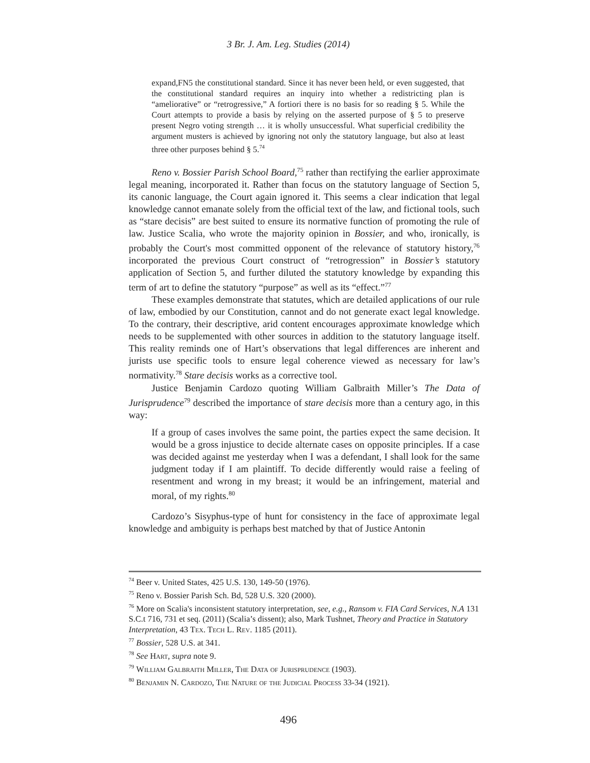3 Br. J. Am. Leg. Studies (2014)
expand,FN5 the constitutional standard. Since it has never been held, or even suggested, that the constitutional standard requires an inquiry into whether a redistricting plan is “ameliorative” or “retrogressive,” A fortiori there is no basis for so reading § 5. While the Court attempts to provide a basis by relying on the asserted purpose of § 5 to preserve present Negro voting strength … it is wholly unsuccessful. What superficial credibility the argument musters is achieved by ignoring not only the statutory language, but also at least three other purposes behind § 5.<sup>74</sup>
Reno v. Bossier Parish School Board,<sup>75</sup> rather than rectifying the earlier approximate legal meaning, incorporated it. Rather than focus on the statutory language of Section 5, its canonic language, the Court again ignored it. This seems a clear indication that legal knowledge cannot emanate solely from the official text of the law, and fictional tools, such as “stare decisis” are best suited to ensure its normative function of promoting the rule of law. Justice Scalia, who wrote the majority opinion in Bossier, and who, ironically, is probably the Court's most committed opponent of the relevance of statutory history,<sup>76</sup> incorporated the previous Court construct of “retrogression” in Bossier’s statutory application of Section 5, and further diluted the statutory knowledge by expanding this term of art to define the statutory “purpose” as well as its “effect.”<sup>77</sup>
These examples demonstrate that statutes, which are detailed applications of our rule of law, embodied by our Constitution, cannot and do not generate exact legal knowledge. To the contrary, their descriptive, arid content encourages approximate knowledge which needs to be supplemented with other sources in addition to the statutory language itself. This reality reminds one of Hart’s observations that legal differences are inherent and jurists use specific tools to ensure legal coherence viewed as necessary for law’s normativity.<sup>78</sup> Stare decisis works as a corrective tool.
Justice Benjamin Cardozo quoting William Galbraith Miller’s The Data of Jurisprudence<sup>79</sup> described the importance of stare decisis more than a century ago, in this way:
If a group of cases involves the same point, the parties expect the same decision. It would be a gross injustice to decide alternate cases on opposite principles. If a case was decided against me yesterday when I was a defendant, I shall look for the same judgment today if I am plaintiff. To decide differently would raise a feeling of resentment and wrong in my breast; it would be an infringement, material and moral, of my rights.<sup>80</sup>
Cardozo’s Sisyphus-type of hunt for consistency in the face of approximate legal knowledge and ambiguity is perhaps best matched by that of Justice Antonin
<sup>74</sup> Beer v. United States, 425 U.S. 130, 149-50 (1976).
<sup>75</sup> Reno v. Bossier Parish Sch. Bd, 528 U.S. 320 (2000).
<sup>76</sup> More on Scalia's inconsistent statutory interpretation, see, e.g., Ransom v. FIA Card Services, N.A 131 S.C.t 716, 731 et seq. (2011) (Scalia’s dissent); also, Mark Tushnet, Theory and Practice in Statutory Interpretation, 43 Tex. Tech L. Rev. 1185 (2011).
<sup>77</sup> Bossier, 528 U.S. at 341.
<sup>78</sup> See Hart, supra note 9.
<sup>79</sup> William Galbraith Miller, The Data of Jurisprudence (1903).
<sup>80</sup> Benjamin N. Cardozo, The Nature of the Judicial Process 33-34 (1921).
496